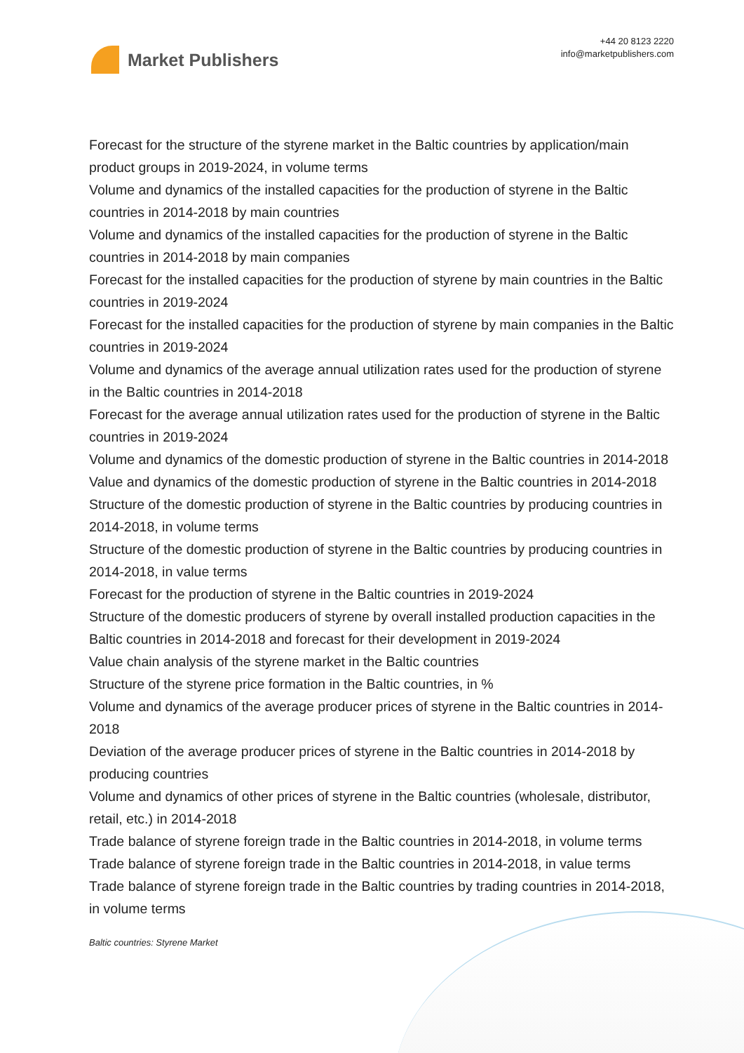Market Publishers
+44 20 8123 2220
info@marketpublishers.com
Forecast for the structure of the styrene market in the Baltic countries by application/main product groups in 2019-2024, in volume terms
Volume and dynamics of the installed capacities for the production of styrene in the Baltic countries in 2014-2018 by main countries
Volume and dynamics of the installed capacities for the production of styrene in the Baltic countries in 2014-2018 by main companies
Forecast for the installed capacities for the production of styrene by main countries in the Baltic countries in 2019-2024
Forecast for the installed capacities for the production of styrene by main companies in the Baltic countries in 2019-2024
Volume and dynamics of the average annual utilization rates used for the production of styrene in the Baltic countries in 2014-2018
Forecast for the average annual utilization rates used for the production of styrene in the Baltic countries in 2019-2024
Volume and dynamics of the domestic production of styrene in the Baltic countries in 2014-2018
Value and dynamics of the domestic production of styrene in the Baltic countries in 2014-2018
Structure of the domestic production of styrene in the Baltic countries by producing countries in 2014-2018, in volume terms
Structure of the domestic production of styrene in the Baltic countries by producing countries in 2014-2018, in value terms
Forecast for the production of styrene in the Baltic countries in 2019-2024
Structure of the domestic producers of styrene by overall installed production capacities in the Baltic countries in 2014-2018 and forecast for their development in 2019-2024
Value chain analysis of the styrene market in the Baltic countries
Structure of the styrene price formation in the Baltic countries, in %
Volume and dynamics of the average producer prices of styrene in the Baltic countries in 2014-2018
Deviation of the average producer prices of styrene in the Baltic countries in 2014-2018 by producing countries
Volume and dynamics of other prices of styrene in the Baltic countries (wholesale, distributor, retail, etc.) in 2014-2018
Trade balance of styrene foreign trade in the Baltic countries in 2014-2018, in volume terms
Trade balance of styrene foreign trade in the Baltic countries in 2014-2018, in value terms
Trade balance of styrene foreign trade in the Baltic countries by trading countries in 2014-2018, in volume terms
Baltic countries: Styrene Market